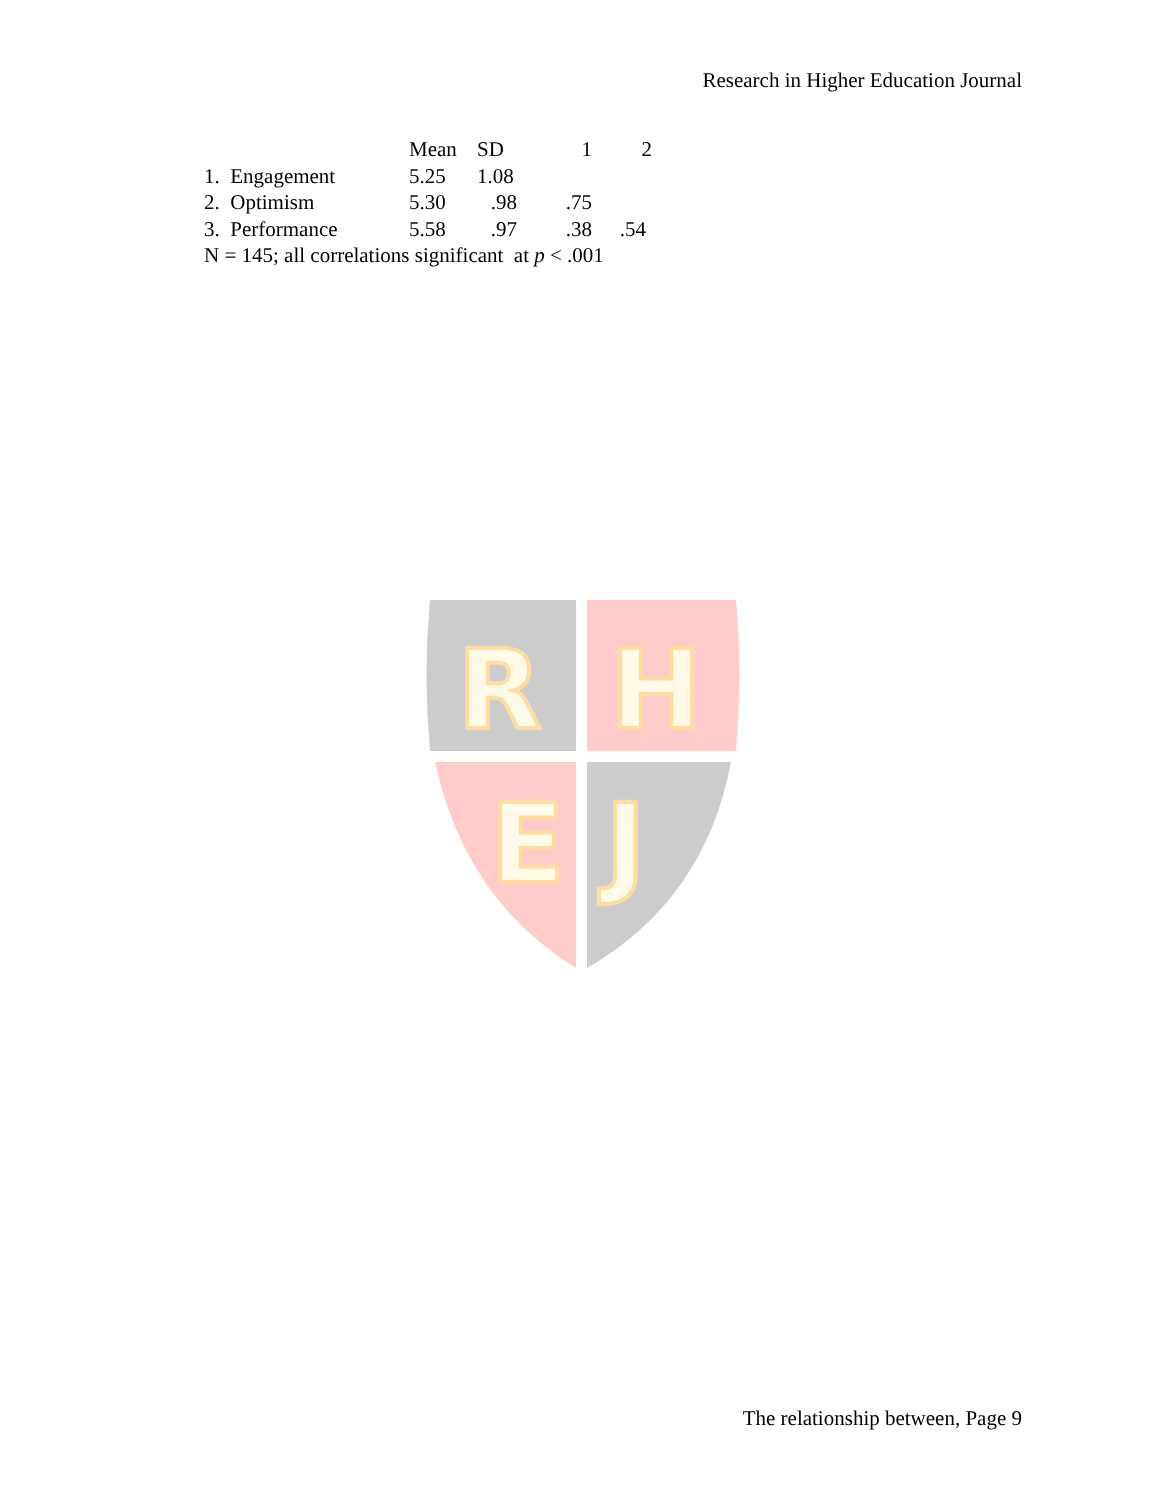Research in Higher Education Journal
| | Mean | SD | 1 | 2 |
| --- | --- | --- | --- | --- |
| 1. Engagement | 5.25 | 1.08 | | |
| 2. Optimism | 5.30 | .98 | .75 | |
| 3. Performance | 5.58 | .97 | .38 | .54 |
| N = 145; all correlations significant at p < .001 | | | | |
R
H
E
J
The relationship between, Page 9